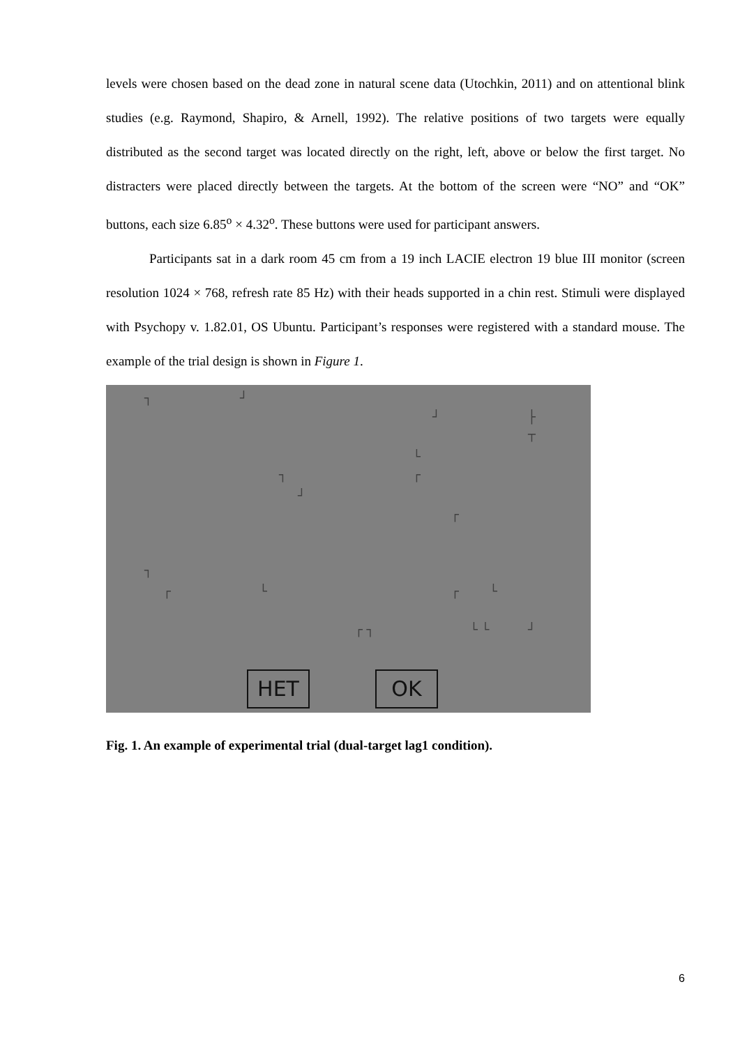levels were chosen based on the dead zone in natural scene data (Utochkin, 2011) and on attentional blink studies (e.g. Raymond, Shapiro, & Arnell, 1992). The relative positions of two targets were equally distributed as the second target was located directly on the right, left, above or below the first target. No distracters were placed directly between the targets. At the bottom of the screen were “NO” and “OK” buttons, each size 6.85<sup>o</sup> × 4.32<sup>o</sup>. These buttons were used for participant answers.
Participants sat in a dark room 45 cm from a 19 inch LACIE electron 19 blue III monitor (screen resolution 1024 × 768, refresh rate 85 Hz) with their heads supported in a chin rest. Stimuli were displayed with Psychopy v. 1.82.01, OS Ubuntu. Participant’s responses were registered with a standard mouse. The example of the trial design is shown in Figure 1.
┐ ┘
┘ ├
┬
└
┐ ┌
┘
┌
┐
┌ └ ┌ └
┌ ┐ └ └ ┘
НЕТ OK
Fig. 1. An example of experimental trial (dual-target lag1 condition).
6